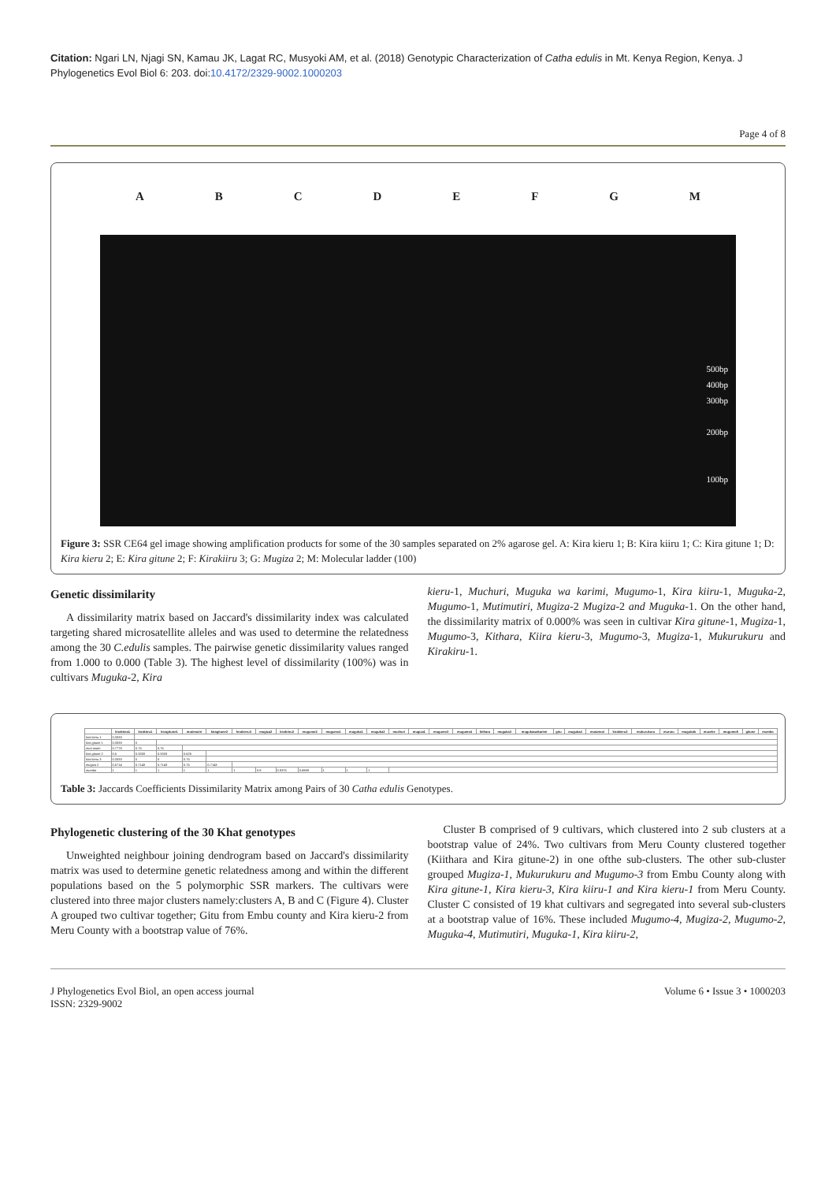Citation: Ngari LN, Njagi SN, Kamau JK, Lagat RC, Musyoki AM, et al. (2018) Genotypic Characterization of Catha edulis in Mt. Kenya Region, Kenya. J Phylogenetics Evol Biol 6: 203. doi:10.4172/2329-9002.1000203
Page 4 of 8
A B C D E F G M
500bp
400bp
300bp
200bp
100bp
Figure 3: SSR CE64 gel image showing amplification products for some of the 30 samples separated on 2% agarose gel. A: Kira kieru 1; B: Kira kiiru 1; C: Kira gitune 1; D: Kira kieru 2; E: Kira gitune 2; F: Kirakiiru 3; G: Mugiza 2; M: Molecular ladder (100)
Genetic dissimilarity
A dissimilarity matrix based on Jaccard's dissimilarity index was calculated targeting shared microsatellite alleles and was used to determine the relatedness among the 30 C.edulis samples. The pairwise genetic dissimilarity values ranged from 1.000 to 0.000 (Table 3). The highest level of dissimilarity (100%) was in cultivars Muguka-2, Kira
kieru-1, Muchuri, Muguka wa karimi, Mugumo-1, Kira kiiru-1, Muguka-2, Mugumo-1, Mutimutiri, Mugiza-2 Mugiza-2 and Muguka-1. On the other hand, the dissimilarity matrix of 0.000% was seen in cultivar Kira gitune-1, Mugiza-1, Mugumo-3, Kithara, Kiira kieru-3, Mugumo-3, Mugiza-1, Mukurukuru and Kirakiru-1.
| | kirakiera1 | kirakiiru1 | kiragitune1 | mutimutiri | kiragitune2 | kirakieru3 | mugiza2 | kirakiiru2 | mugumo2 | mugumo1 | muguka1 | muguka2 | muchuri | mugiza1 | mugumo3 | mugumo4 | kithara | muguka3 | mugukawakarimi | gitu | muguka4 | mutamuti | kirakieru2 | mukurukuru | murutu | mugukab | muceke | mugumo5 | gitune | mumbo |
| --- | --- | --- | --- | --- | --- | --- | --- | --- | --- | --- | --- | --- | --- | --- | --- | --- | --- | --- | --- | --- | --- | --- | --- | --- | --- | --- | --- | --- | --- | --- |
| kira kieru 1 | 0.3333 | | | | | | | | | | | | | | | | | | | | | | | | | | | | | |
| kira gitune 1 | 0.3333 | 0 | | | | | | | | | | | | | | | | | | | | | | | | | | | | |
| muti mutiri | 0.7778 | 0.75 | 0.75 | | | | | | | | | | | | | | | | | | | | | | | | | | | |
| kira gitune 2 | 0.5 | 0.3333 | 0.3333 | 0.625 | | | | | | | | | | | | | | | | | | | | | | | | | | |
| kira kieru 3 | 0.3333 | 0 | 0 | 0.75 | | | | | | | | | | | | | | | | | | | | | | | | | | |
| mugiza 2 | 0.5714 | 0.7143 | 0.7143 | 0.75 | 0.7143 | | | | | | | | | | | | | | | | | | | | | | | | | |
| mumbo | 1 | 1 | 1 | 1 | 1 | 1 | 0.9 | 0.9375 | 0.8889 | 1 | 1 | 1 | | | | | | | | | | | | | | | | | | |
Table 3: Jaccards Coefficients Dissimilarity Matrix among Pairs of 30 Catha edulis Genotypes.
Phylogenetic clustering of the 30 Khat genotypes
Unweighted neighbour joining dendrogram based on Jaccard's dissimilarity matrix was used to determine genetic relatedness among and within the different populations based on the 5 polymorphic SSR markers. The cultivars were clustered into three major clusters namely:clusters A, B and C (Figure 4). Cluster A grouped two cultivar together; Gitu from Embu county and Kira kieru-2 from Meru County with a bootstrap value of 76%.
Cluster B comprised of 9 cultivars, which clustered into 2 sub clusters at a bootstrap value of 24%. Two cultivars from Meru County clustered together (Kiithara and Kira gitune-2) in one ofthe sub-clusters. The other sub-cluster grouped Mugiza-1, Mukurukuru and Mugumo-3 from Embu County along with Kira gitune-1, Kira kieru-3, Kira kiiru-1 and Kira kieru-1 from Meru County. Cluster C consisted of 19 khat cultivars and segregated into several sub-clusters at a bootstrap value of 16%. These included Mugumo-4, Mugiza-2, Mugumo-2, Muguka-4, Mutimutiri, Muguka-1, Kira kiiru-2,
J Phylogenetics Evol Biol, an open access journal
ISSN: 2329-9002
Volume 6 • Issue 3 • 1000203